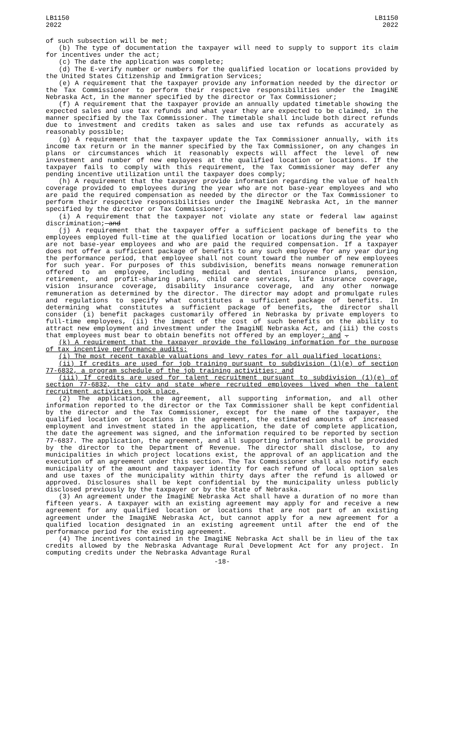LB1150
2022
LB1150
2022
of such subsection will be met;
(b) The type of documentation the taxpayer will need to supply to support its claim for incentives under the act;
(c) The date the application was complete;
(d) The E-verify number or numbers for the qualified location or locations provided by the United States Citizenship and Immigration Services;
(e) A requirement that the taxpayer provide any information needed by the director or the Tax Commissioner to perform their respective responsibilities under the ImagiNE Nebraska Act, in the manner specified by the director or Tax Commissioner;
(f) A requirement that the taxpayer provide an annually updated timetable showing the expected sales and use tax refunds and what year they are expected to be claimed, in the manner specified by the Tax Commissioner. The timetable shall include both direct refunds due to investment and credits taken as sales and use tax refunds as accurately as reasonably possible;
(g) A requirement that the taxpayer update the Tax Commissioner annually, with its income tax return or in the manner specified by the Tax Commissioner, on any changes in plans or circumstances which it reasonably expects will affect the level of new investment and number of new employees at the qualified location or locations. If the taxpayer fails to comply with this requirement, the Tax Commissioner may defer any pending incentive utilization until the taxpayer does comply;
(h) A requirement that the taxpayer provide information regarding the value of health coverage provided to employees during the year who are not base-year employees and who are paid the required compensation as needed by the director or the Tax Commissioner to perform their respective responsibilities under the ImagiNE Nebraska Act, in the manner specified by the director or Tax Commissioner;
(i) A requirement that the taxpayer not violate any state or federal law against discrimination; and
(j) A requirement that the taxpayer offer a sufficient package of benefits to the employees employed full-time at the qualified location or locations during the year who are not base-year employees and who are paid the required compensation. If a taxpayer does not offer a sufficient package of benefits to any such employee for any year during the performance period, that employee shall not count toward the number of new employees for such year. For purposes of this subdivision, benefits means nonwage remuneration offered to an employee, including medical and dental insurance plans, pension, retirement, and profit-sharing plans, child care services, life insurance coverage, vision insurance coverage, disability insurance coverage, and any other nonwage remuneration as determined by the director. The director may adopt and promulgate rules and regulations to specify what constitutes a sufficient package of benefits. In determining what constitutes a sufficient package of benefits, the director shall consider (i) benefit packages customarily offered in Nebraska by private employers to full-time employees, (ii) the impact of the cost of such benefits on the ability to attract new employment and investment under the ImagiNE Nebraska Act, and (iii) the costs that employees must bear to obtain benefits not offered by an employer; and .
(k) A requirement that the taxpayer provide the following information for the purpose of tax incentive performance audits:
(i) The most recent taxable valuations and levy rates for all qualified locations;
(ii) If credits are used for job training pursuant to subdivision (1)(e) of section 77-6832, a program schedule of the job training activities; and
(iii) If credits are used for talent recruitment pursuant to subdivision (1)(e) of section 77-6832, the city and state where recruited employees lived when the talent recruitment activities took place.
(2) The application, the agreement, all supporting information, and all other information reported to the director or the Tax Commissioner shall be kept confidential by the director and the Tax Commissioner, except for the name of the taxpayer, the qualified location or locations in the agreement, the estimated amounts of increased employment and investment stated in the application, the date of complete application, the date the agreement was signed, and the information required to be reported by section 77-6837. The application, the agreement, and all supporting information shall be provided by the director to the Department of Revenue. The director shall disclose, to any municipalities in which project locations exist, the approval of an application and the execution of an agreement under this section. The Tax Commissioner shall also notify each municipality of the amount and taxpayer identity for each refund of local option sales and use taxes of the municipality within thirty days after the refund is allowed or approved. Disclosures shall be kept confidential by the municipality unless publicly disclosed previously by the taxpayer or by the State of Nebraska.
(3) An agreement under the ImagiNE Nebraska Act shall have a duration of no more than fifteen years. A taxpayer with an existing agreement may apply for and receive a new agreement for any qualified location or locations that are not part of an existing agreement under the ImagiNE Nebraska Act, but cannot apply for a new agreement for a qualified location designated in an existing agreement until after the end of the performance period for the existing agreement.
(4) The incentives contained in the ImagiNE Nebraska Act shall be in lieu of the tax credits allowed by the Nebraska Advantage Rural Development Act for any project. In computing credits under the Nebraska Advantage Rural
-18-